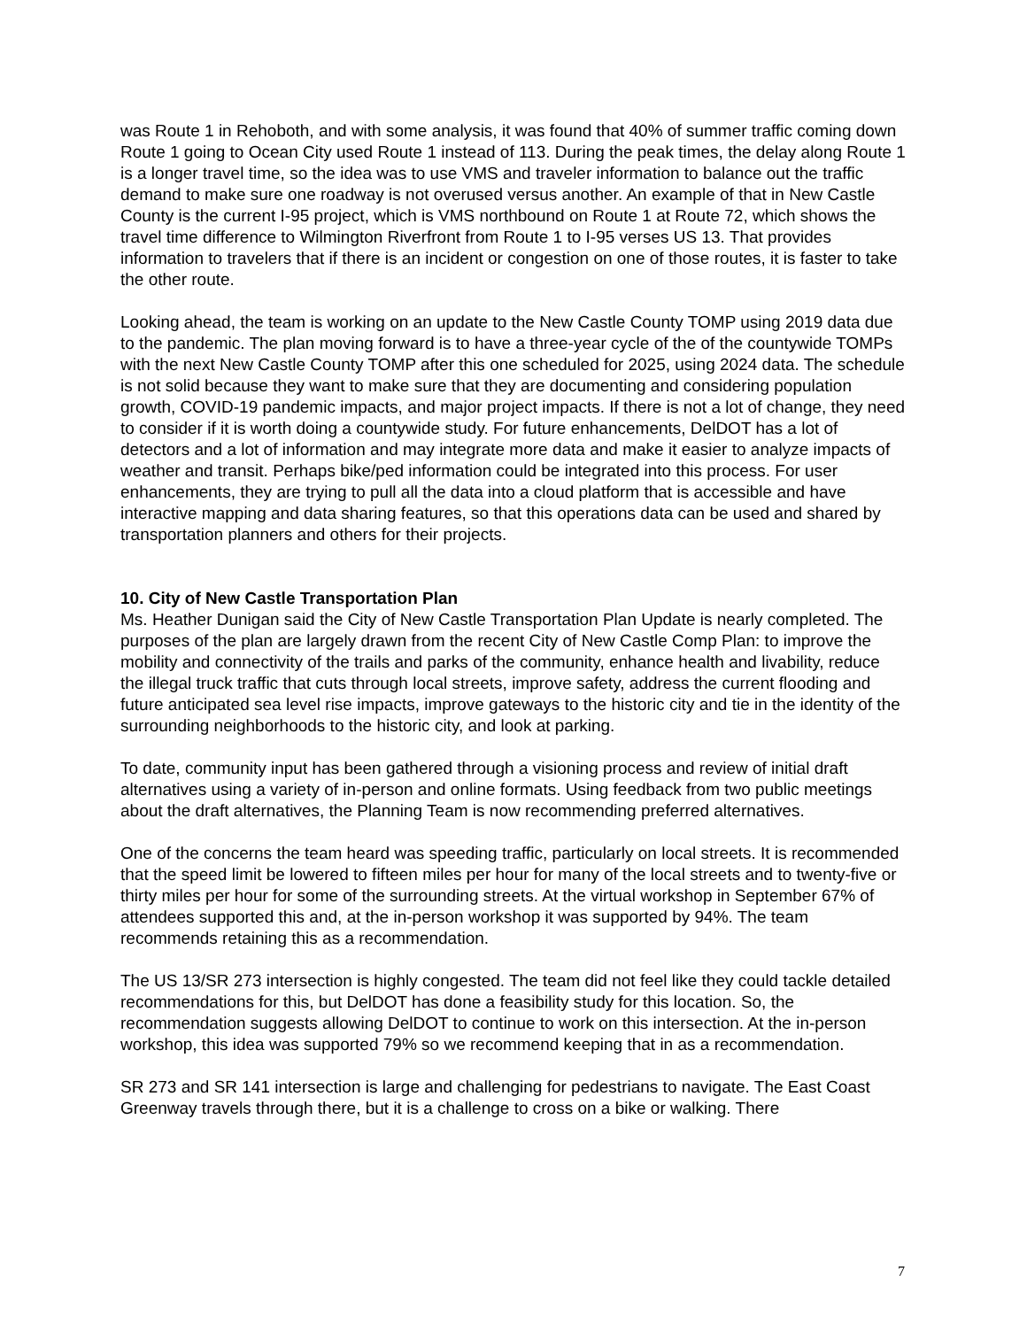was Route 1 in Rehoboth, and with some analysis, it was found that 40% of summer traffic coming down Route 1 going to Ocean City used Route 1 instead of 113. During the peak times, the delay along Route 1 is a longer travel time, so the idea was to use VMS and traveler information to balance out the traffic demand to make sure one roadway is not overused versus another. An example of that in New Castle County is the current I-95 project, which is VMS northbound on Route 1 at Route 72, which shows the travel time difference to Wilmington Riverfront from Route 1 to I-95 verses US 13. That provides information to travelers that if there is an incident or congestion on one of those routes, it is faster to take the other route.
Looking ahead, the team is working on an update to the New Castle County TOMP using 2019 data due to the pandemic. The plan moving forward is to have a three-year cycle of the of the countywide TOMPs with the next New Castle County TOMP after this one scheduled for 2025, using 2024 data. The schedule is not solid because they want to make sure that they are documenting and considering population growth, COVID-19 pandemic impacts, and major project impacts. If there is not a lot of change, they need to consider if it is worth doing a countywide study. For future enhancements, DelDOT has a lot of detectors and a lot of information and may integrate more data and make it easier to analyze impacts of weather and transit. Perhaps bike/ped information could be integrated into this process. For user enhancements, they are trying to pull all the data into a cloud platform that is accessible and have interactive mapping and data sharing features, so that this operations data can be used and shared by transportation planners and others for their projects.
10. City of New Castle Transportation Plan
Ms. Heather Dunigan said the City of New Castle Transportation Plan Update is nearly completed. The purposes of the plan are largely drawn from the recent City of New Castle Comp Plan: to improve the mobility and connectivity of the trails and parks of the community, enhance health and livability, reduce the illegal truck traffic that cuts through local streets, improve safety, address the current flooding and future anticipated sea level rise impacts, improve gateways to the historic city and tie in the identity of the surrounding neighborhoods to the historic city, and look at parking.
To date, community input has been gathered through a visioning process and review of initial draft alternatives using a variety of in-person and online formats. Using feedback from two public meetings about the draft alternatives, the Planning Team is now recommending preferred alternatives.
One of the concerns the team heard was speeding traffic, particularly on local streets. It is recommended that the speed limit be lowered to fifteen miles per hour for many of the local streets and to twenty-five or thirty miles per hour for some of the surrounding streets. At the virtual workshop in September 67% of attendees supported this and, at the in-person workshop it was supported by 94%. The team recommends retaining this as a recommendation.
The US 13/SR 273 intersection is highly congested. The team did not feel like they could tackle detailed recommendations for this, but DelDOT has done a feasibility study for this location. So, the recommendation suggests allowing DelDOT to continue to work on this intersection. At the in-person workshop, this idea was supported 79% so we recommend keeping that in as a recommendation.
SR 273 and SR 141 intersection is large and challenging for pedestrians to navigate. The East Coast Greenway travels through there, but it is a challenge to cross on a bike or walking. There
7